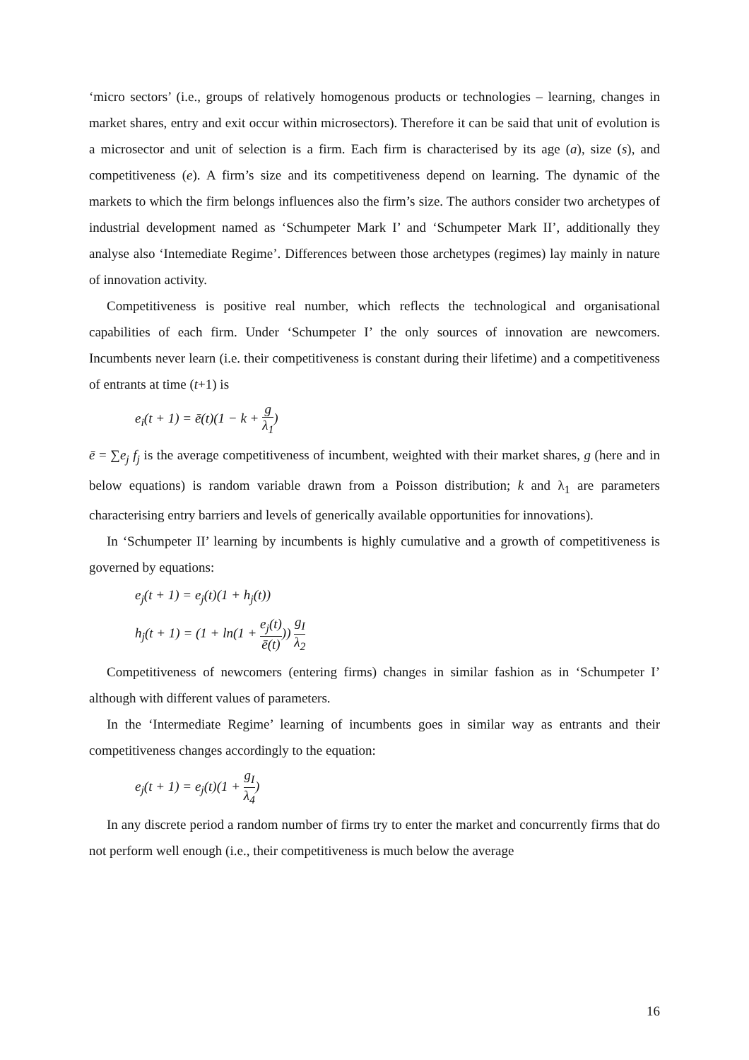‘micro sectors’ (i.e., groups of relatively homogenous products or technologies – learning, changes in market shares, entry and exit occur within microsectors). Therefore it can be said that unit of evolution is a microsector and unit of selection is a firm. Each firm is characterised by its age (a), size (s), and competitiveness (e). A firm’s size and its competitiveness depend on learning. The dynamic of the markets to which the firm belongs influences also the firm’s size. The authors consider two archetypes of industrial development named as ‘Schumpeter Mark I’ and ‘Schumpeter Mark II’, additionally they analyse also ‘Intemediate Regime’. Differences between those archetypes (regimes) lay mainly in nature of innovation activity.
Competitiveness is positive real number, which reflects the technological and organisational capabilities of each firm. Under ‘Schumpeter I’ the only sources of innovation are newcomers. Incumbents never learn (i.e. their competitiveness is constant during their lifetime) and a competitiveness of entrants at time (t+1) is
e<sub>i</sub>(t + 1) = ē(t)(1 − k + g λ<sub>1</sub>)
ē = ∑e<sub>j</sub> f<sub>j</sub> is the average competitiveness of incumbent, weighted with their market shares, g (here and in below equations) is random variable drawn from a Poisson distribution; k and λ<sub>1</sub> are parameters characterising entry barriers and levels of generically available opportunities for innovations).
In ‘Schumpeter II’ learning by incumbents is highly cumulative and a growth of competitiveness is governed by equations:
e<sub>j</sub>(t + 1) = e<sub>j</sub>(t)(1 + h<sub>j</sub>(t))
h<sub>j</sub>(t + 1) = (1 + ln(1 + e<sub>j</sub>(t) ē(t))) g<sub>I</sub> λ<sub>2</sub>
Competitiveness of newcomers (entering firms) changes in similar fashion as in ‘Schumpeter I’ although with different values of parameters.
In the ‘Intermediate Regime’ learning of incumbents goes in similar way as entrants and their competitiveness changes accordingly to the equation:
e<sub>j</sub>(t + 1) = e<sub>j</sub>(t)(1 + g<sub>I</sub> λ<sub>4</sub>)
In any discrete period a random number of firms try to enter the market and concurrently firms that do not perform well enough (i.e., their competitiveness is much below the average
16